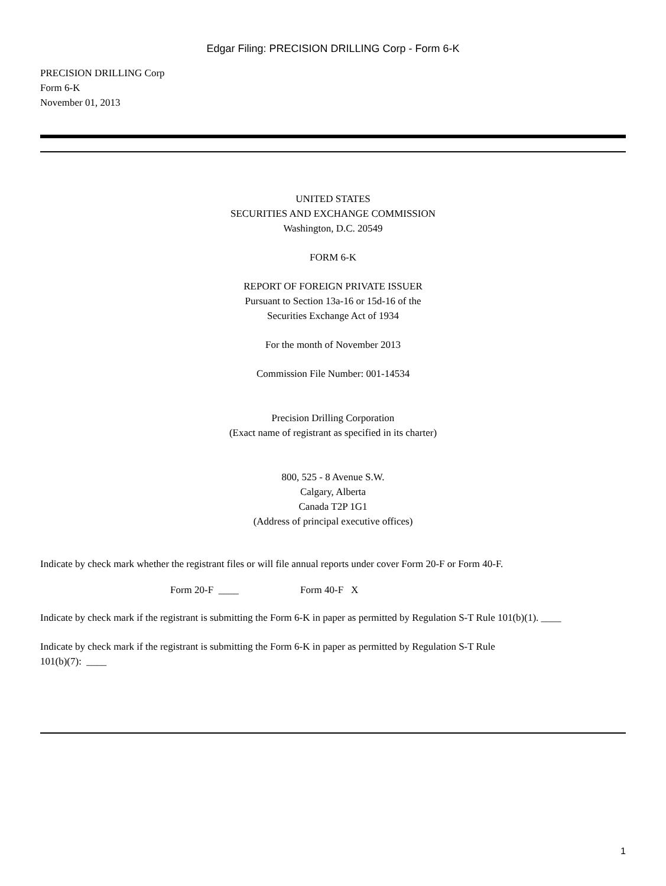Edgar Filing: PRECISION DRILLING Corp - Form 6-K
PRECISION DRILLING Corp
Form 6-K
November 01, 2013
UNITED STATES
SECURITIES AND EXCHANGE COMMISSION
Washington, D.C. 20549
FORM 6-K
REPORT OF FOREIGN PRIVATE ISSUER
Pursuant to Section 13a-16 or 15d-16 of the
Securities Exchange Act of 1934
For the month of November 2013
Commission File Number: 001-14534
Precision Drilling Corporation
(Exact name of registrant as specified in its charter)
800, 525 - 8 Avenue S.W.
Calgary, Alberta
Canada T2P 1G1
(Address of principal executive offices)
Indicate by check mark whether the registrant files or will file annual reports under cover Form 20-F or Form 40-F.
Form 20-F ____ Form 40-F X
Indicate by check mark if the registrant is submitting the Form 6-K in paper as permitted by Regulation S-T Rule 101(b)(1). ____
Indicate by check mark if the registrant is submitting the Form 6-K in paper as permitted by Regulation S-T Rule
101(b)(7): ____
1